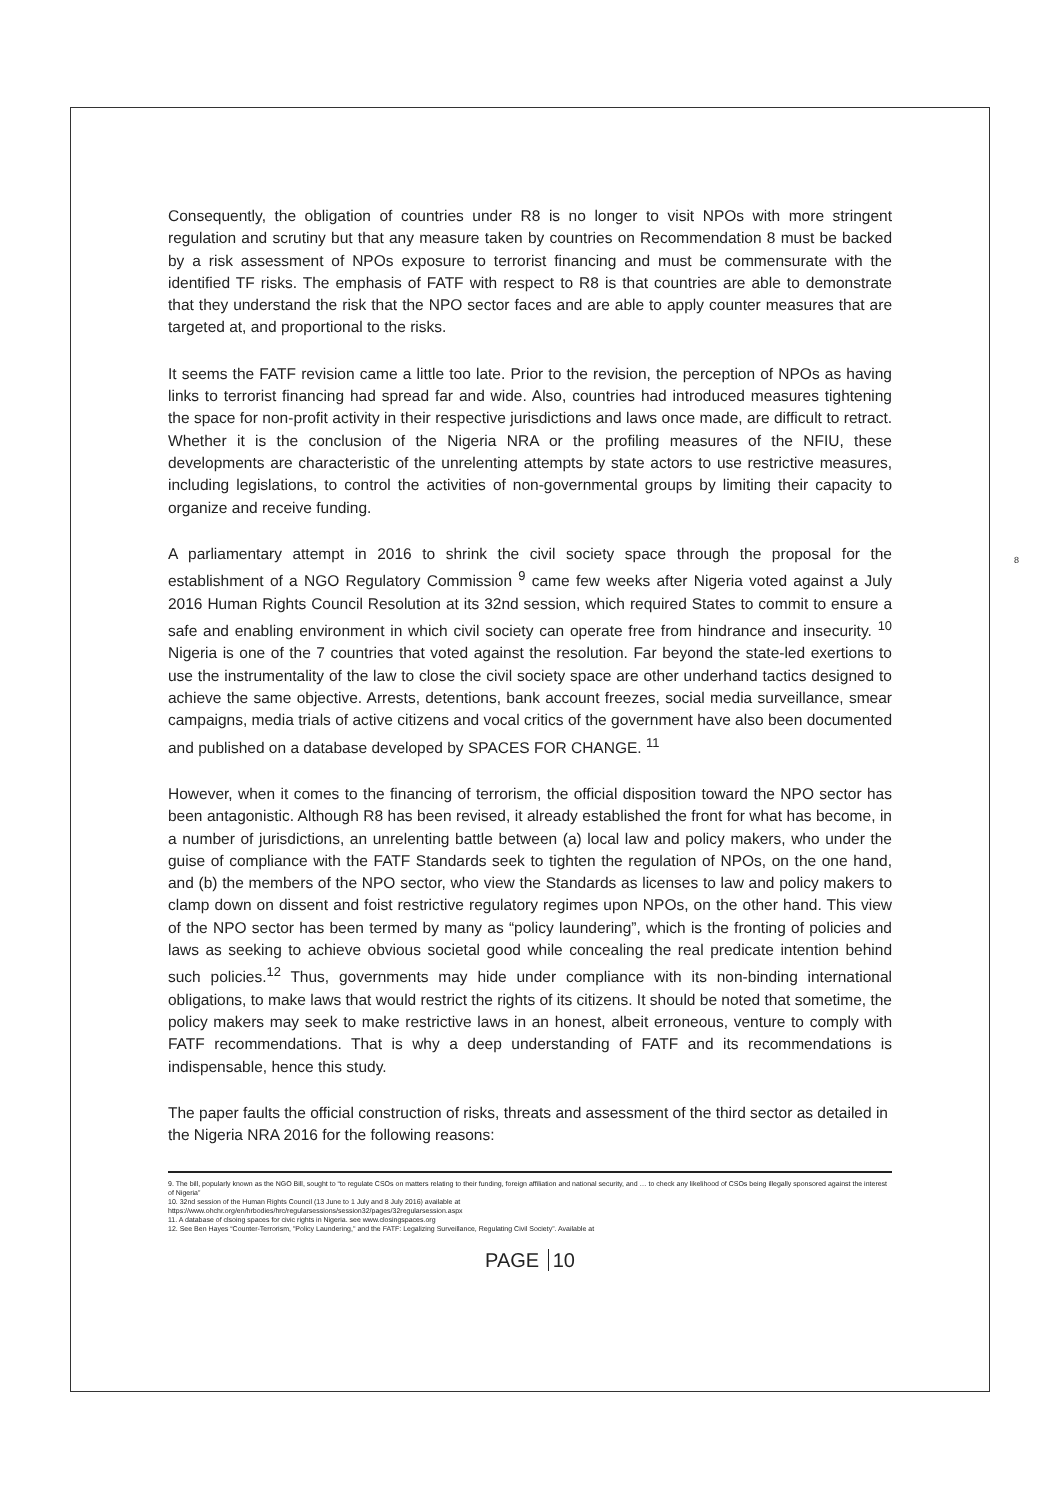8
Consequently, the obligation of countries under R8 is no longer to visit NPOs with more stringent regulation and scrutiny but that any measure taken by countries on Recommendation 8 must be backed by a risk assessment of NPOs exposure to terrorist financing and must be commensurate with the identified TF risks. The emphasis of FATF with respect to R8 is that countries are able to demonstrate that they understand the risk that the NPO sector faces and are able to apply counter measures that are targeted at, and proportional to the risks.
It seems the FATF revision came a little too late. Prior to the revision, the perception of NPOs as having links to terrorist financing had spread far and wide. Also, countries had introduced measures tightening the space for non-profit activity in their respective jurisdictions and laws once made, are difficult to retract. Whether it is the conclusion of the Nigeria NRA or the profiling measures of the NFIU, these developments are characteristic of the unrelenting attempts by state actors to use restrictive measures, including legislations, to control the activities of non-governmental groups by limiting their capacity to organize and receive funding.
A parliamentary attempt in 2016 to shrink the civil society space through the proposal for the establishment of a NGO Regulatory Commission <sup>9</sup> came few weeks after Nigeria voted against a July 2016 Human Rights Council Resolution at its 32nd session, which required States to commit to ensure a safe and enabling environment in which civil society can operate free from hindrance and insecurity. <sup>10</sup> Nigeria is one of the 7 countries that voted against the resolution. Far beyond the state-led exertions to use the instrumentality of the law to close the civil society space are other underhand tactics designed to achieve the same objective. Arrests, detentions, bank account freezes, social media surveillance, smear campaigns, media trials of active citizens and vocal critics of the government have also been documented and published on a database developed by SPACES FOR CHANGE. <sup>11</sup>
However, when it comes to the financing of terrorism, the official disposition toward the NPO sector has been antagonistic. Although R8 has been revised, it already established the front for what has become, in a number of jurisdictions, an unrelenting battle between (a) local law and policy makers, who under the guise of compliance with the FATF Standards seek to tighten the regulation of NPOs, on the one hand, and (b) the members of the NPO sector, who view the Standards as licenses to law and policy makers to clamp down on dissent and foist restrictive regulatory regimes upon NPOs, on the other hand. This view of the NPO sector has been termed by many as “policy laundering”, which is the fronting of policies and laws as seeking to achieve obvious societal good while concealing the real predicate intention behind such policies.<sup>12</sup> Thus, governments may hide under compliance with its non-binding international obligations, to make laws that would restrict the rights of its citizens. It should be noted that sometime, the policy makers may seek to make restrictive laws in an honest, albeit erroneous, venture to comply with FATF recommendations. That is why a deep understanding of FATF and its recommendations is indispensable, hence this study.
The paper faults the official construction of risks, threats and assessment of the third sector as detailed in the Nigeria NRA 2016 for the following reasons:
9. The bill, popularly known as the NGO Bill, sought to “to regulate CSOs on matters relating to their funding, foreign affiliation and national security, and … to check any likelihood of CSOs being illegally sponsored against the interest of Nigeria”
10. 32nd session of the Human Rights Council (13 June to 1 July and 8 July 2016) available at
https://www.ohchr.org/en/hrbodies/hrc/regularsessions/session32/pages/32regularsession.aspx
11. A database of clsoing spaces for civic rights in Nigeria. see www.closingspaces.org
12. See Ben Hayes “Counter-Terrorism, "Policy Laundering," and the FATF: Legalizing Surveillance, Regulating Civil Society”. Available at
PAGE 10